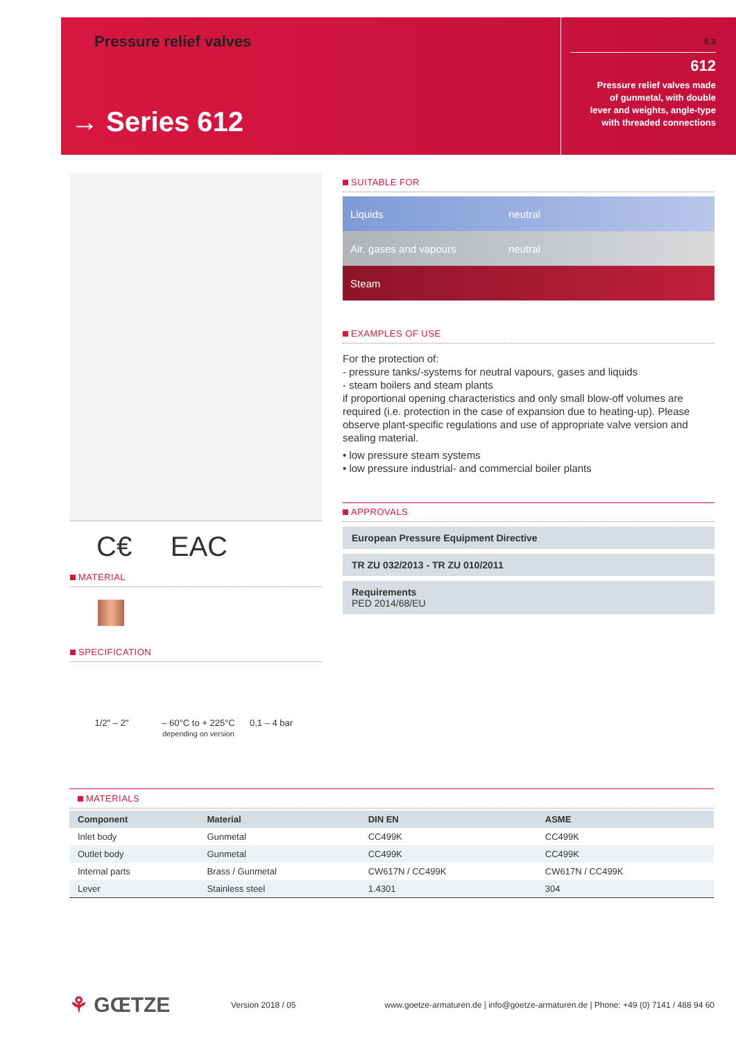Pressure relief valves
→ Series 612
5.3
612
Pressure relief valves made
of gunmetal, with double
lever and weights, angle-type
with threaded connections
C€ EAC
MATERIAL
SPECIFICATION
1/2" – 2" – 60°C to + 225°C
depending on version
0,1 – 4 bar
SUITABLE FOR
Liquids neutral
Air, gases and vapours neutral
Steam
EXAMPLES OF USE
For the protection of:
- pressure tanks/-systems for neutral vapours, gases and liquids
- steam boilers and steam plants
if proportional opening characteristics and only small blow-off volumes are required (i.e. protection in the case of expansion due to heating-up). Please observe plant-specific regulations and use of appropriate valve version and sealing material.
• low pressure steam systems
• low pressure industrial- and commercial boiler plants
APPROVALS
European Pressure Equipment Directive
TR ZU 032/2013 - TR ZU 010/2011
Requirements
PED 2014/68/EU
MATERIALS
| Component | Material | DIN EN | ASME |
| --- | --- | --- | --- |
| Inlet body | Gunmetal | CC499K | CC499K |
| Outlet body | Gunmetal | CC499K | CC499K |
| Internal parts | Brass / Gunmetal | CW617N / CC499K | CW617N / CC499K |
| Lever | Stainless steel | 1.4301 | 304 |
⚘ GŒTZE
Version 2018 / 05
www.goetze-armaturen.de | info@goetze-armaturen.de | Phone: +49 (0) 7141 / 488 94 60